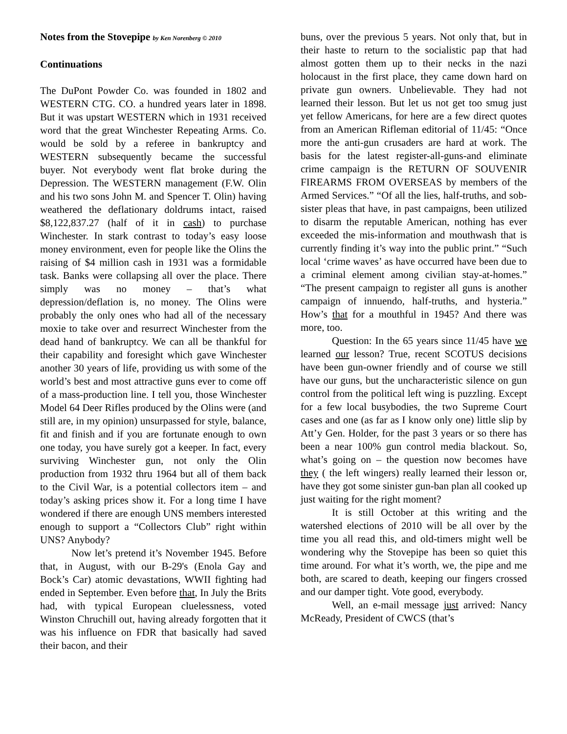Notes from the Stovepipe by Ken Norenberg © 2010
Continuations
The DuPont Powder Co. was founded in 1802 and WESTERN CTG. CO. a hundred years later in 1898. But it was upstart WESTERN which in 1931 received word that the great Winchester Repeating Arms. Co. would be sold by a referee in bankruptcy and WESTERN subsequently became the successful buyer. Not everybody went flat broke during the Depression. The WESTERN management (F.W. Olin and his two sons John M. and Spencer T. Olin) having weathered the deflationary doldrums intact, raised $8,122,837.27 (half of it in cash) to purchase Winchester. In stark contrast to today’s easy loose money environment, even for people like the Olins the raising of $4 million cash in 1931 was a formidable task. Banks were collapsing all over the place. There simply was no money – that’s what depression/deflation is, no money. The Olins were probably the only ones who had all of the necessary moxie to take over and resurrect Winchester from the dead hand of bankruptcy. We can all be thankful for their capability and foresight which gave Winchester another 30 years of life, providing us with some of the world’s best and most attractive guns ever to come off of a mass-production line. I tell you, those Winchester Model 64 Deer Rifles produced by the Olins were (and still are, in my opinion) unsurpassed for style, balance, fit and finish and if you are fortunate enough to own one today, you have surely got a keeper. In fact, every surviving Winchester gun, not only the Olin production from 1932 thru 1964 but all of them back to the Civil War, is a potential collectors item – and today’s asking prices show it. For a long time I have wondered if there are enough UNS members interested enough to support a “Collectors Club” right within UNS? Anybody?
Now let’s pretend it’s November 1945. Before that, in August, with our B-29's (Enola Gay and Bock’s Car) atomic devastations, WWII fighting had ended in September. Even before that, In July the Brits had, with typical European cluelessness, voted Winston Chruchill out, having already forgotten that it was his influence on FDR that basically had saved their bacon, and their
buns, over the previous 5 years. Not only that, but in their haste to return to the socialistic pap that had almost gotten them up to their necks in the nazi holocaust in the first place, they came down hard on private gun owners. Unbelievable. They had not learned their lesson. But let us not get too smug just yet fellow Americans, for here are a few direct quotes from an American Rifleman editorial of 11/45: “Once more the anti-gun crusaders are hard at work. The basis for the latest register-all-guns-and eliminate crime campaign is the RETURN OF SOUVENIR FIREARMS FROM OVERSEAS by members of the Armed Services.” “Of all the lies, half-truths, and sob-sister pleas that have, in past campaigns, been utilized to disarm the reputable American, nothing has ever exceeded the mis-information and mouthwash that is currently finding it’s way into the public print.” “Such local ‘crime waves’ as have occurred have been due to a criminal element among civilian stay-at-homes.” “The present campaign to register all guns is another campaign of innuendo, half-truths, and hysteria.” How’s that for a mouthful in 1945? And there was more, too.
Question: In the 65 years since 11/45 have we learned our lesson? True, recent SCOTUS decisions have been gun-owner friendly and of course we still have our guns, but the uncharacteristic silence on gun control from the political left wing is puzzling. Except for a few local busybodies, the two Supreme Court cases and one (as far as I know only one) little slip by Att’y Gen. Holder, for the past 3 years or so there has been a near 100% gun control media blackout. So, what’s going on – the question now becomes have they ( the left wingers) really learned their lesson or, have they got some sinister gun-ban plan all cooked up just waiting for the right moment?
It is still October at this writing and the watershed elections of 2010 will be all over by the time you all read this, and old-timers might well be wondering why the Stovepipe has been so quiet this time around. For what it’s worth, we, the pipe and me both, are scared to death, keeping our fingers crossed and our damper tight. Vote good, everybody.
Well, an e-mail message just arrived: Nancy McReady, President of CWCS (that’s